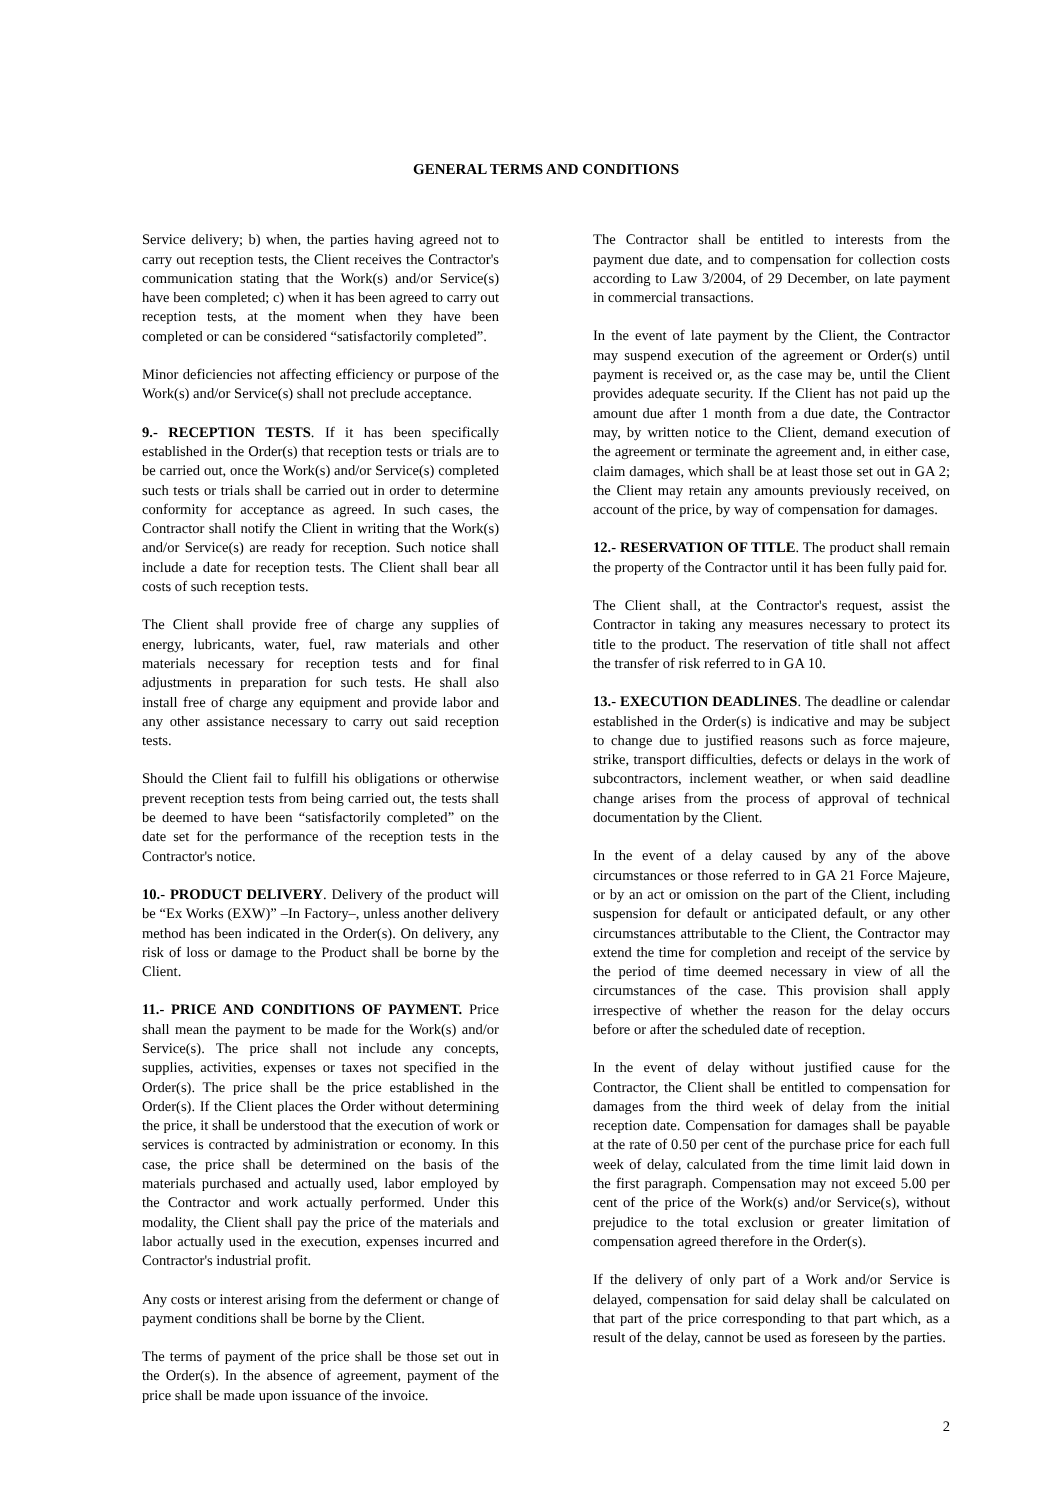GENERAL TERMS AND CONDITIONS
Service delivery; b) when, the parties having agreed not to carry out reception tests, the Client receives the Contractor's communication stating that the Work(s) and/or Service(s) have been completed; c) when it has been agreed to carry out reception tests, at the moment when they have been completed or can be considered “satisfactorily completed”.
Minor deficiencies not affecting efficiency or purpose of the Work(s) and/or Service(s) shall not preclude acceptance.
9.- RECEPTION TESTS. If it has been specifically established in the Order(s) that reception tests or trials are to be carried out, once the Work(s) and/or Service(s) completed such tests or trials shall be carried out in order to determine conformity for acceptance as agreed. In such cases, the Contractor shall notify the Client in writing that the Work(s) and/or Service(s) are ready for reception. Such notice shall include a date for reception tests. The Client shall bear all costs of such reception tests.
The Client shall provide free of charge any supplies of energy, lubricants, water, fuel, raw materials and other materials necessary for reception tests and for final adjustments in preparation for such tests. He shall also install free of charge any equipment and provide labor and any other assistance necessary to carry out said reception tests.
Should the Client fail to fulfill his obligations or otherwise prevent reception tests from being carried out, the tests shall be deemed to have been “satisfactorily completed” on the date set for the performance of the reception tests in the Contractor's notice.
10.- PRODUCT DELIVERY. Delivery of the product will be “Ex Works (EXW)” –In Factory–, unless another delivery method has been indicated in the Order(s). On delivery, any risk of loss or damage to the Product shall be borne by the Client.
11.- PRICE AND CONDITIONS OF PAYMENT. Price shall mean the payment to be made for the Work(s) and/or Service(s). The price shall not include any concepts, supplies, activities, expenses or taxes not specified in the Order(s). The price shall be the price established in the Order(s). If the Client places the Order without determining the price, it shall be understood that the execution of work or services is contracted by administration or economy. In this case, the price shall be determined on the basis of the materials purchased and actually used, labor employed by the Contractor and work actually performed. Under this modality, the Client shall pay the price of the materials and labor actually used in the execution, expenses incurred and Contractor's industrial profit.
Any costs or interest arising from the deferment or change of payment conditions shall be borne by the Client.
The terms of payment of the price shall be those set out in the Order(s). In the absence of agreement, payment of the price shall be made upon issuance of the invoice.
The Contractor shall be entitled to interests from the payment due date, and to compensation for collection costs according to Law 3/2004, of 29 December, on late payment in commercial transactions.
In the event of late payment by the Client, the Contractor may suspend execution of the agreement or Order(s) until payment is received or, as the case may be, until the Client provides adequate security. If the Client has not paid up the amount due after 1 month from a due date, the Contractor may, by written notice to the Client, demand execution of the agreement or terminate the agreement and, in either case, claim damages, which shall be at least those set out in GA 2; the Client may retain any amounts previously received, on account of the price, by way of compensation for damages.
12.- RESERVATION OF TITLE. The product shall remain the property of the Contractor until it has been fully paid for.
The Client shall, at the Contractor's request, assist the Contractor in taking any measures necessary to protect its title to the product. The reservation of title shall not affect the transfer of risk referred to in GA 10.
13.- EXECUTION DEADLINES. The deadline or calendar established in the Order(s) is indicative and may be subject to change due to justified reasons such as force majeure, strike, transport difficulties, defects or delays in the work of subcontractors, inclement weather, or when said deadline change arises from the process of approval of technical documentation by the Client.
In the event of a delay caused by any of the above circumstances or those referred to in GA 21 Force Majeure, or by an act or omission on the part of the Client, including suspension for default or anticipated default, or any other circumstances attributable to the Client, the Contractor may extend the time for completion and receipt of the service by the period of time deemed necessary in view of all the circumstances of the case. This provision shall apply irrespective of whether the reason for the delay occurs before or after the scheduled date of reception.
In the event of delay without justified cause for the Contractor, the Client shall be entitled to compensation for damages from the third week of delay from the initial reception date. Compensation for damages shall be payable at the rate of 0.50 per cent of the purchase price for each full week of delay, calculated from the time limit laid down in the first paragraph. Compensation may not exceed 5.00 per cent of the price of the Work(s) and/or Service(s), without prejudice to the total exclusion or greater limitation of compensation agreed therefore in the Order(s).
If the delivery of only part of a Work and/or Service is delayed, compensation for said delay shall be calculated on that part of the price corresponding to that part which, as a result of the delay, cannot be used as foreseen by the parties.
2